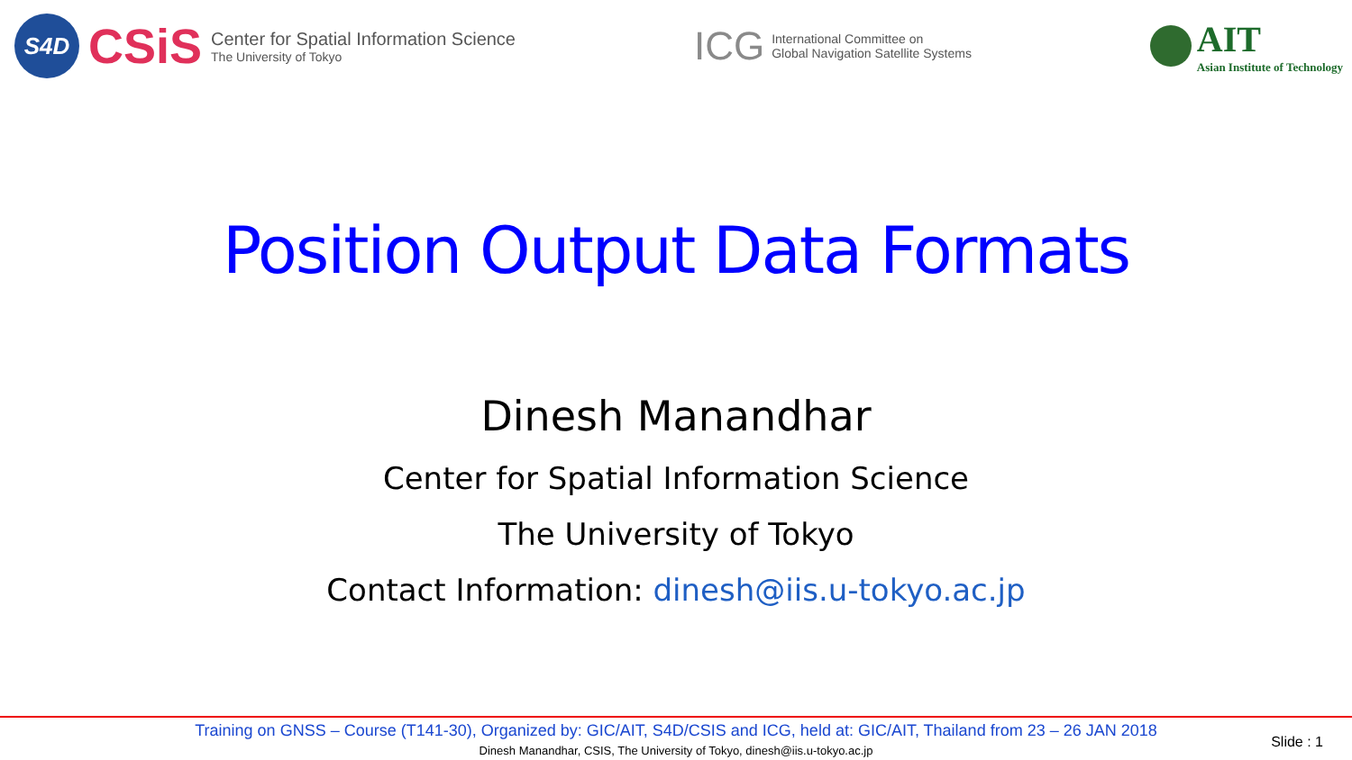S4D
CSiS
Center for Spatial Information Science
The University of Tokyo
ICG
International Committee on
Global Navigation Satellite Systems
AIT
Asian Institute of Technology
Position Output Data Formats
Dinesh Manandhar
Center for Spatial Information Science
The University of Tokyo
Contact Information: dinesh@iis.u-tokyo.ac.jp
Training on GNSS – Course (T141-30), Organized by: GIC/AIT, S4D/CSIS and ICG, held at: GIC/AIT, Thailand from 23 – 26 JAN 2018
Dinesh Manandhar, CSIS, The University of Tokyo, dinesh@iis.u-tokyo.ac.jp
Slide : 1